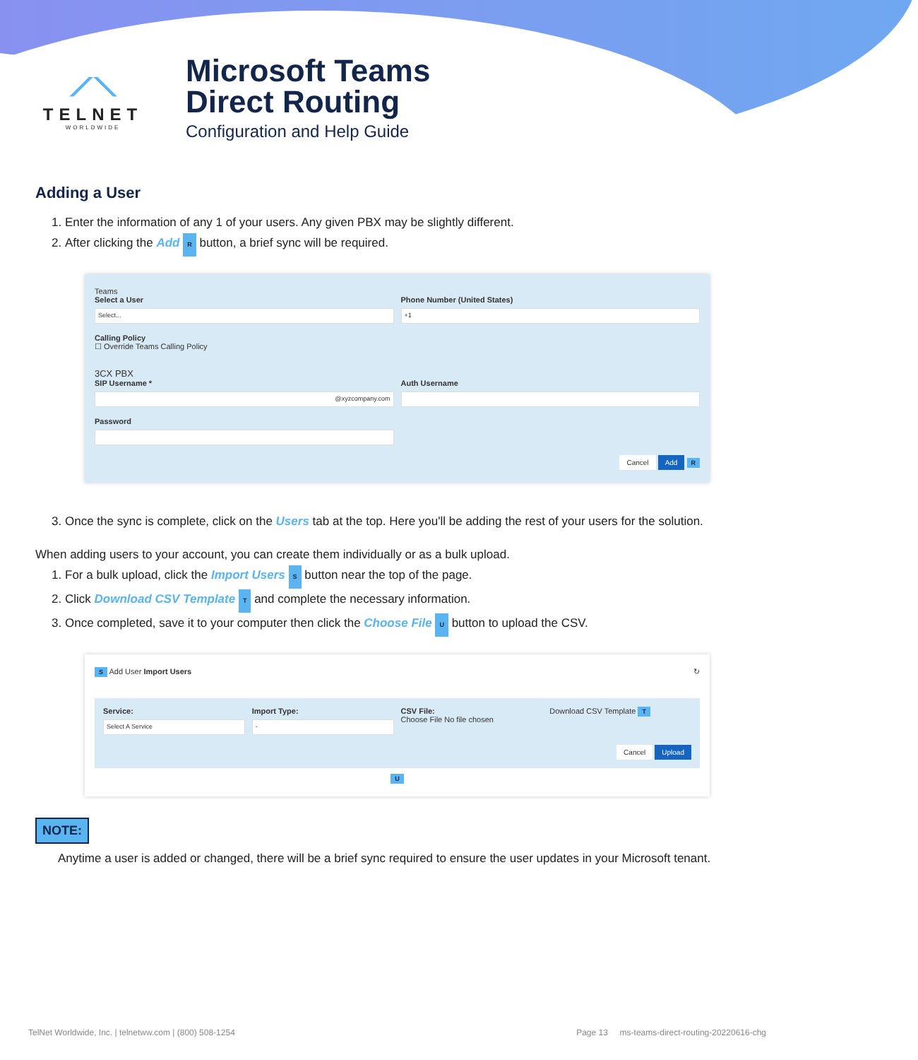⟋⟍
TELNET
WORLDWIDE
Microsoft Teams
Direct Routing
Configuration and Help Guide
Adding a User
1. Enter the information of any 1 of your users. Any given PBX may be slightly different.
2. After clicking the Add R button, a brief sync will be required.
Teams
Select a User
Select...
Phone Number (United States)
+1
Calling Policy
☐ Override Teams Calling Policy
3CX PBX
SIP Username *
@xyzcompany.com
Auth Username
Password
Cancel Add R
3. Once the sync is complete, click on the Users tab at the top. Here you'll be adding the rest of your users for the solution.
When adding users to your account, you can create them individually or as a bulk upload.
1. For a bulk upload, click the Import Users S button near the top of the page.
2. Click Download CSV Template T and complete the necessary information.
3. Once completed, save it to your computer then click the Choose File U button to upload the CSV.
S Add User Import Users ↻
Service:
Select A Service
Import Type:
-
CSV File:
Choose File No file chosen
Download CSV Template T
Cancel Upload
U
NOTE:
Anytime a user is added or changed, there will be a brief sync required to ensure the user updates in your Microsoft tenant.
TelNet Worldwide, Inc. | telnetww.com | (800) 508-1254 Page 13 ms-teams-direct-routing-20220616-chg